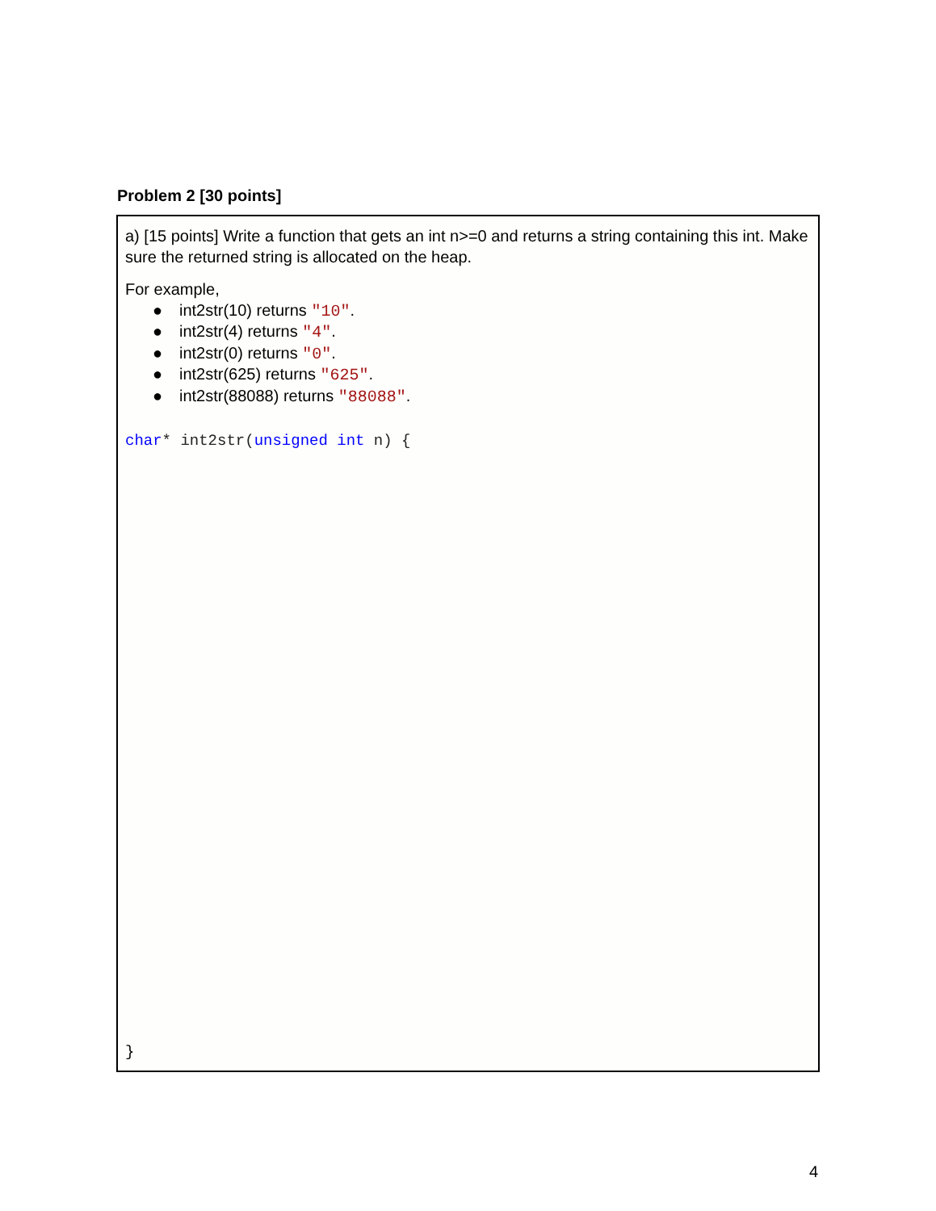Problem 2 [30 points]
a) [15 points] Write a function that gets an int n>=0 and returns a string containing this int. Make sure the returned string is allocated on the heap.
For example,
● int2str(10) returns "10".
● int2str(4) returns "4".
● int2str(0) returns "0".
● int2str(625) returns "625".
● int2str(88088) returns "88088".
char* int2str(unsigned int n) {
}
4